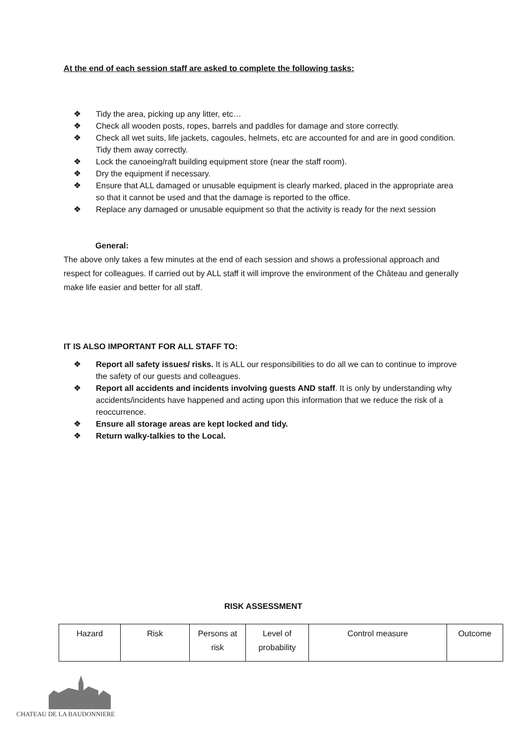At the end of each session staff are asked to complete the following tasks:
❖ Tidy the area, picking up any litter, etc…
❖ Check all wooden posts, ropes, barrels and paddles for damage and store correctly.
❖ Check all wet suits, life jackets, cagoules, helmets, etc are accounted for and are in good condition. Tidy them away correctly.
❖ Lock the canoeing/raft building equipment store (near the staff room).
❖ Dry the equipment if necessary.
❖ Ensure that ALL damaged or unusable equipment is clearly marked, placed in the appropriate area so that it cannot be used and that the damage is reported to the office.
❖ Replace any damaged or unusable equipment so that the activity is ready for the next session
General:
The above only takes a few minutes at the end of each session and shows a professional approach and respect for colleagues. If carried out by ALL staff it will improve the environment of the Château and generally make life easier and better for all staff.
IT IS ALSO IMPORTANT FOR ALL STAFF TO:
❖ Report all safety issues/ risks. It is ALL our responsibilities to do all we can to continue to improve the safety of our guests and colleagues.
❖ Report all accidents and incidents involving guests AND staff. It is only by understanding why accidents/incidents have happened and acting upon this information that we reduce the risk of a reoccurrence.
❖ Ensure all storage areas are kept locked and tidy.
❖ Return walky-talkies to the Local.
RISK ASSESSMENT
| Hazard | Risk | Persons at risk | Level of probability | Control measure | Outcome |
CHATEAU DE LA BAUDONNIERE